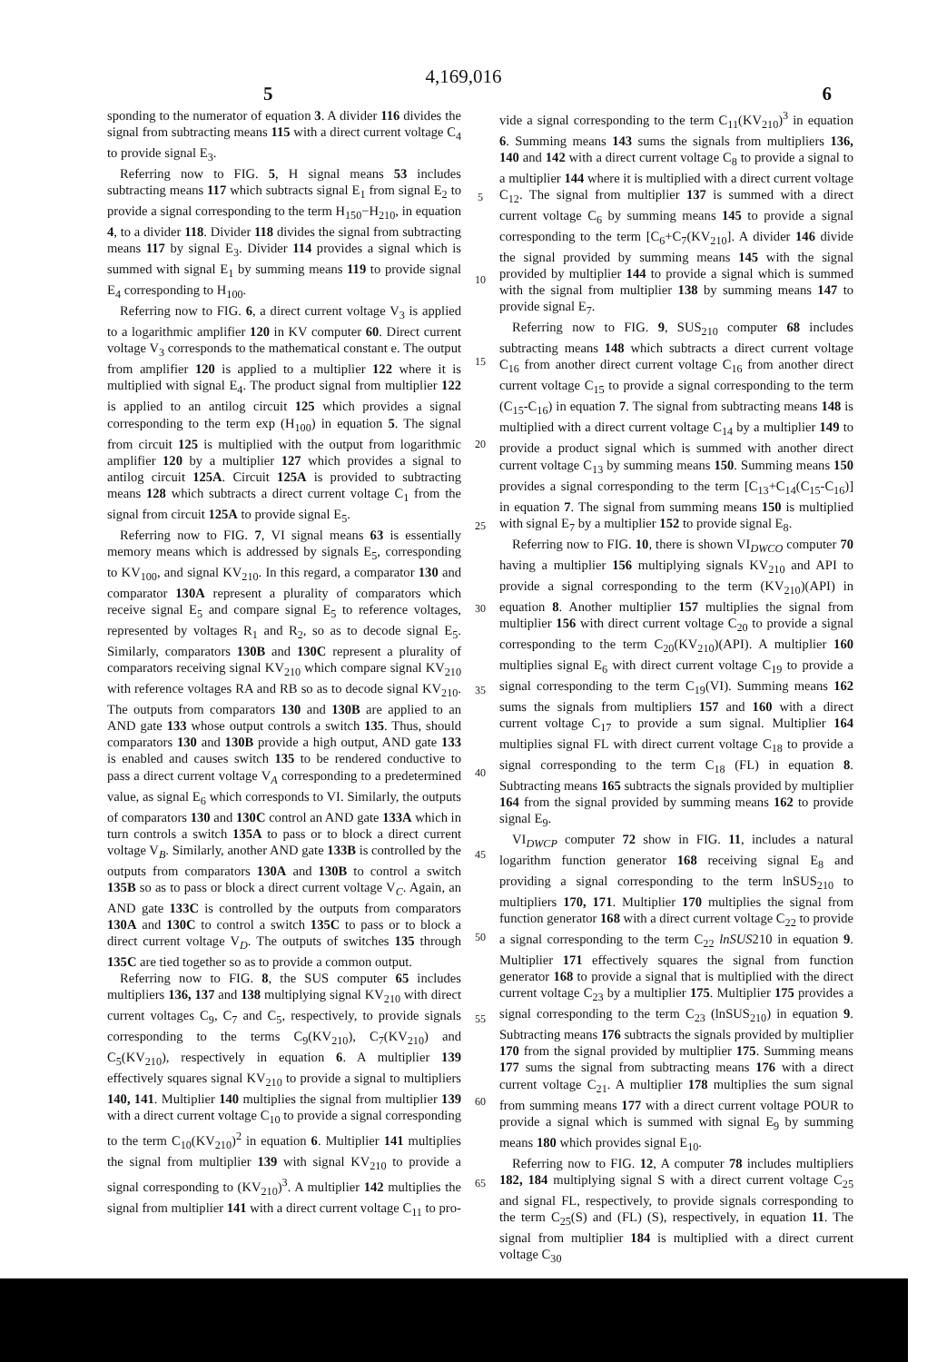4,169,016
5 6
sponding to the numerator of equation 3. A divider 116 divides the signal from subtracting means 115 with a direct current voltage C<sub>4</sub> to provide signal E<sub>3</sub>.
Referring now to FIG. 5, H signal means 53 includes subtracting means 117 which subtracts signal E<sub>1</sub> from signal E<sub>2</sub> to provide a signal corresponding to the term H<sub>150</sub>−H<sub>210</sub>, in equation 4, to a divider 118. Divider 118 divides the signal from subtracting means 117 by signal E<sub>3</sub>. Divider 114 provides a signal which is summed with signal E<sub>1</sub> by summing means 119 to provide signal E<sub>4</sub> corresponding to H<sub>100</sub>.
Referring now to FIG. 6, a direct current voltage V<sub>3</sub> is applied to a logarithmic amplifier 120 in KV computer 60. Direct current voltage V<sub>3</sub> corresponds to the mathematical constant e. The output from amplifier 120 is applied to a multiplier 122 where it is multiplied with signal E<sub>4</sub>. The product signal from multiplier 122 is applied to an antilog circuit 125 which provides a signal corresponding to the term exp (H<sub>100</sub>) in equation 5. The signal from circuit 125 is multiplied with the output from logarithmic amplifier 120 by a multiplier 127 which provides a signal to antilog circuit 125A. Circuit 125A is provided to subtracting means 128 which subtracts a direct current voltage C<sub>1</sub> from the signal from circuit 125A to provide signal E<sub>5</sub>.
Referring now to FIG. 7, VI signal means 63 is essentially memory means which is addressed by signals E<sub>5</sub>, corresponding to KV<sub>100</sub>, and signal KV<sub>210</sub>. In this regard, a comparator 130 and comparator 130A represent a plurality of comparators which receive signal E<sub>5</sub> and compare signal E<sub>5</sub> to reference voltages, represented by voltages R<sub>1</sub> and R<sub>2</sub>, so as to decode signal E<sub>5</sub>. Similarly, comparators 130B and 130C represent a plurality of comparators receiving signal KV<sub>210</sub> which compare signal KV<sub>210</sub> with reference voltages RA and RB so as to decode signal KV<sub>210</sub>. The outputs from comparators 130 and 130B are applied to an AND gate 133 whose output controls a switch 135. Thus, should comparators 130 and 130B provide a high output, AND gate 133 is enabled and causes switch 135 to be rendered conductive to pass a direct current voltage V<sub>A</sub> corresponding to a predetermined value, as signal E<sub>6</sub> which corresponds to VI. Similarly, the outputs of comparators 130 and 130C control an AND gate 133A which in turn controls a switch 135A to pass or to block a direct current voltage V<sub>B</sub>. Similarly, another AND gate 133B is controlled by the outputs from comparators 130A and 130B to control a switch 135B so as to pass or block a direct current voltage V<sub>C</sub>. Again, an AND gate 133C is controlled by the outputs from comparators 130A and 130C to control a switch 135C to pass or to block a direct current voltage V<sub>D</sub>. The outputs of switches 135 through 135C are tied together so as to provide a common output.
Referring now to FIG. 8, the SUS computer 65 includes multipliers 136, 137 and 138 multiplying signal KV<sub>210</sub> with direct current voltages C<sub>9</sub>, C<sub>7</sub> and C<sub>5</sub>, respectively, to provide signals corresponding to the terms C<sub>9</sub>(KV<sub>210</sub>), C<sub>7</sub>(KV<sub>210</sub>) and C<sub>5</sub>(KV<sub>210</sub>), respectively in equation 6. A multiplier 139 effectively squares signal KV<sub>210</sub> to provide a signal to multipliers 140, 141. Multiplier 140 multiplies the signal from multiplier 139 with a direct current voltage C<sub>10</sub> to provide a signal corresponding to the term C<sub>10</sub>(KV<sub>210</sub>)<sup>2</sup> in equation 6. Multiplier 141 multiplies the signal from multiplier 139 with signal KV<sub>210</sub> to provide a signal corresponding to (KV<sub>210</sub>)<sup>3</sup>. A multiplier 142 multiplies the signal from multiplier 141 with a direct current voltage C<sub>11</sub> to pro-
5
10
15
20
25
30
35
40
45
50
55
60
65
vide a signal corresponding to the term C<sub>11</sub>(KV<sub>210</sub>)<sup>3</sup> in equation 6. Summing means 143 sums the signals from multipliers 136, 140 and 142 with a direct current voltage C<sub>8</sub> to provide a signal to a multiplier 144 where it is multiplied with a direct current voltage C<sub>12</sub>. The signal from multiplier 137 is summed with a direct current voltage C<sub>6</sub> by summing means 145 to provide a signal corresponding to the term [C<sub>6</sub>+C<sub>7</sub>(KV<sub>210</sub>]. A divider 146 divide the signal provided by summing means 145 with the signal provided by multiplier 144 to provide a signal which is summed with the signal from multiplier 138 by summing means 147 to provide signal E<sub>7</sub>.
Referring now to FIG. 9, SUS<sub>210</sub> computer 68 includes subtracting means 148 which subtracts a direct current voltage C<sub>16</sub> from another direct current voltage C<sub>16</sub> from another direct current voltage C<sub>15</sub> to provide a signal corresponding to the term (C<sub>15</sub>-C<sub>16</sub>) in equation 7. The signal from subtracting means 148 is multiplied with a direct current voltage C<sub>14</sub> by a multiplier 149 to provide a product signal which is summed with another direct current voltage C<sub>13</sub> by summing means 150. Summing means 150 provides a signal corresponding to the term [C<sub>13</sub>+C<sub>14</sub>(C<sub>15</sub>-C<sub>16</sub>)] in equation 7. The signal from summing means 150 is multiplied with signal E<sub>7</sub> by a multiplier 152 to provide signal E<sub>8</sub>.
Referring now to FIG. 10, there is shown VI<sub>DWCO</sub> computer 70 having a multiplier 156 multiplying signals KV<sub>210</sub> and API to provide a signal corresponding to the term (KV<sub>210</sub>)(API) in equation 8. Another multiplier 157 multiplies the signal from multiplier 156 with direct current voltage C<sub>20</sub> to provide a signal corresponding to the term C<sub>20</sub>(KV<sub>210</sub>)(API). A multiplier 160 multiplies signal E<sub>6</sub> with direct current voltage C<sub>19</sub> to provide a signal corresponding to the term C<sub>19</sub>(VI). Summing means 162 sums the signals from multipliers 157 and 160 with a direct current voltage C<sub>17</sub> to provide a sum signal. Multiplier 164 multiplies signal FL with direct current voltage C<sub>18</sub> to provide a signal corresponding to the term C<sub>18</sub> (FL) in equation 8. Subtracting means 165 subtracts the signals provided by multiplier 164 from the signal provided by summing means 162 to provide signal E<sub>9</sub>.
VI<sub>DWCP</sub> computer 72 show in FIG. 11, includes a natural logarithm function generator 168 receiving signal E<sub>8</sub> and providing a signal corresponding to the term lnSUS<sub>210</sub> to multipliers 170, 171. Multiplier 170 multiplies the signal from function generator 168 with a direct current voltage C<sub>22</sub> to provide a signal corresponding to the term C<sub>22</sub> lnSUS210 in equation 9. Multiplier 171 effectively squares the signal from function generator 168 to provide a signal that is multiplied with the direct current voltage C<sub>23</sub> by a multiplier 175. Multiplier 175 provides a signal corresponding to the term C<sub>23</sub> (lnSUS<sub>210</sub>) in equation 9. Subtracting means 176 subtracts the signals provided by multiplier 170 from the signal provided by multiplier 175. Summing means 177 sums the signal from subtracting means 176 with a direct current voltage C<sub>21</sub>. A multiplier 178 multiplies the sum signal from summing means 177 with a direct current voltage POUR to provide a signal which is summed with signal E<sub>9</sub> by summing means 180 which provides signal E<sub>10</sub>.
Referring now to FIG. 12, A computer 78 includes multipliers 182, 184 multiplying signal S with a direct current voltage C<sub>25</sub> and signal FL, respectively, to provide signals corresponding to the term C<sub>25</sub>(S) and (FL) (S), respectively, in equation 11. The signal from multiplier 184 is multiplied with a direct current voltage C<sub>30</sub>